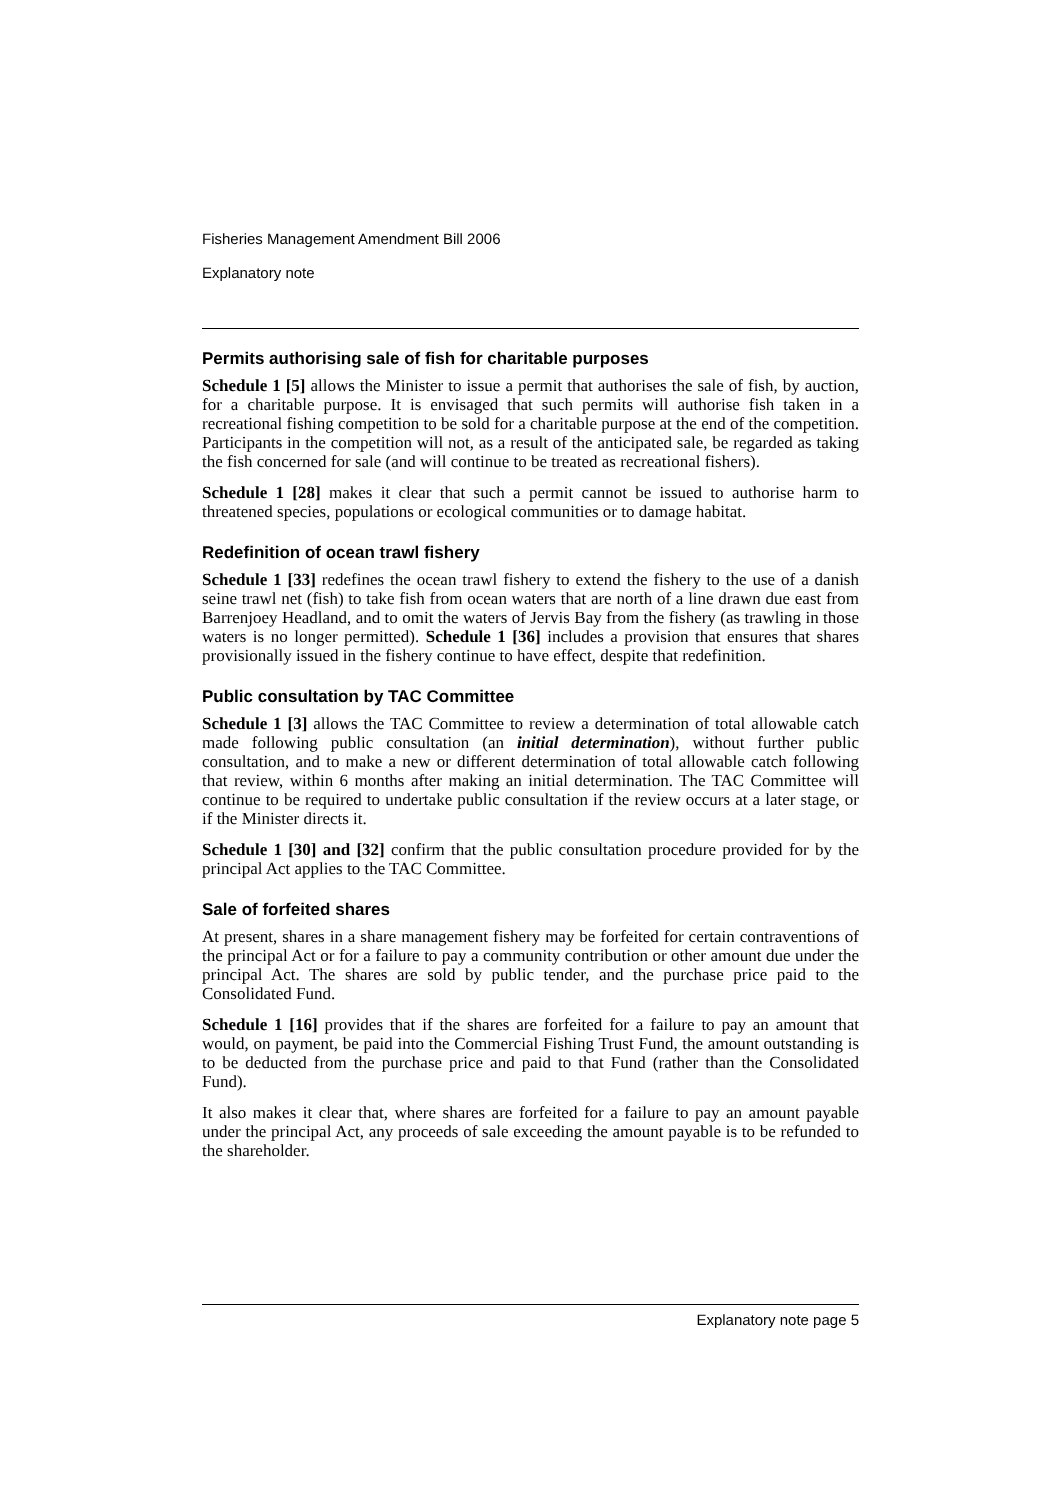Fisheries Management Amendment Bill 2006
Explanatory note
Permits authorising sale of fish for charitable purposes
Schedule 1 [5] allows the Minister to issue a permit that authorises the sale of fish, by auction, for a charitable purpose. It is envisaged that such permits will authorise fish taken in a recreational fishing competition to be sold for a charitable purpose at the end of the competition. Participants in the competition will not, as a result of the anticipated sale, be regarded as taking the fish concerned for sale (and will continue to be treated as recreational fishers).
Schedule 1 [28] makes it clear that such a permit cannot be issued to authorise harm to threatened species, populations or ecological communities or to damage habitat.
Redefinition of ocean trawl fishery
Schedule 1 [33] redefines the ocean trawl fishery to extend the fishery to the use of a danish seine trawl net (fish) to take fish from ocean waters that are north of a line drawn due east from Barrenjoey Headland, and to omit the waters of Jervis Bay from the fishery (as trawling in those waters is no longer permitted). Schedule 1 [36] includes a provision that ensures that shares provisionally issued in the fishery continue to have effect, despite that redefinition.
Public consultation by TAC Committee
Schedule 1 [3] allows the TAC Committee to review a determination of total allowable catch made following public consultation (an initial determination), without further public consultation, and to make a new or different determination of total allowable catch following that review, within 6 months after making an initial determination. The TAC Committee will continue to be required to undertake public consultation if the review occurs at a later stage, or if the Minister directs it.
Schedule 1 [30] and [32] confirm that the public consultation procedure provided for by the principal Act applies to the TAC Committee.
Sale of forfeited shares
At present, shares in a share management fishery may be forfeited for certain contraventions of the principal Act or for a failure to pay a community contribution or other amount due under the principal Act. The shares are sold by public tender, and the purchase price paid to the Consolidated Fund.
Schedule 1 [16] provides that if the shares are forfeited for a failure to pay an amount that would, on payment, be paid into the Commercial Fishing Trust Fund, the amount outstanding is to be deducted from the purchase price and paid to that Fund (rather than the Consolidated Fund).
It also makes it clear that, where shares are forfeited for a failure to pay an amount payable under the principal Act, any proceeds of sale exceeding the amount payable is to be refunded to the shareholder.
Explanatory note page 5